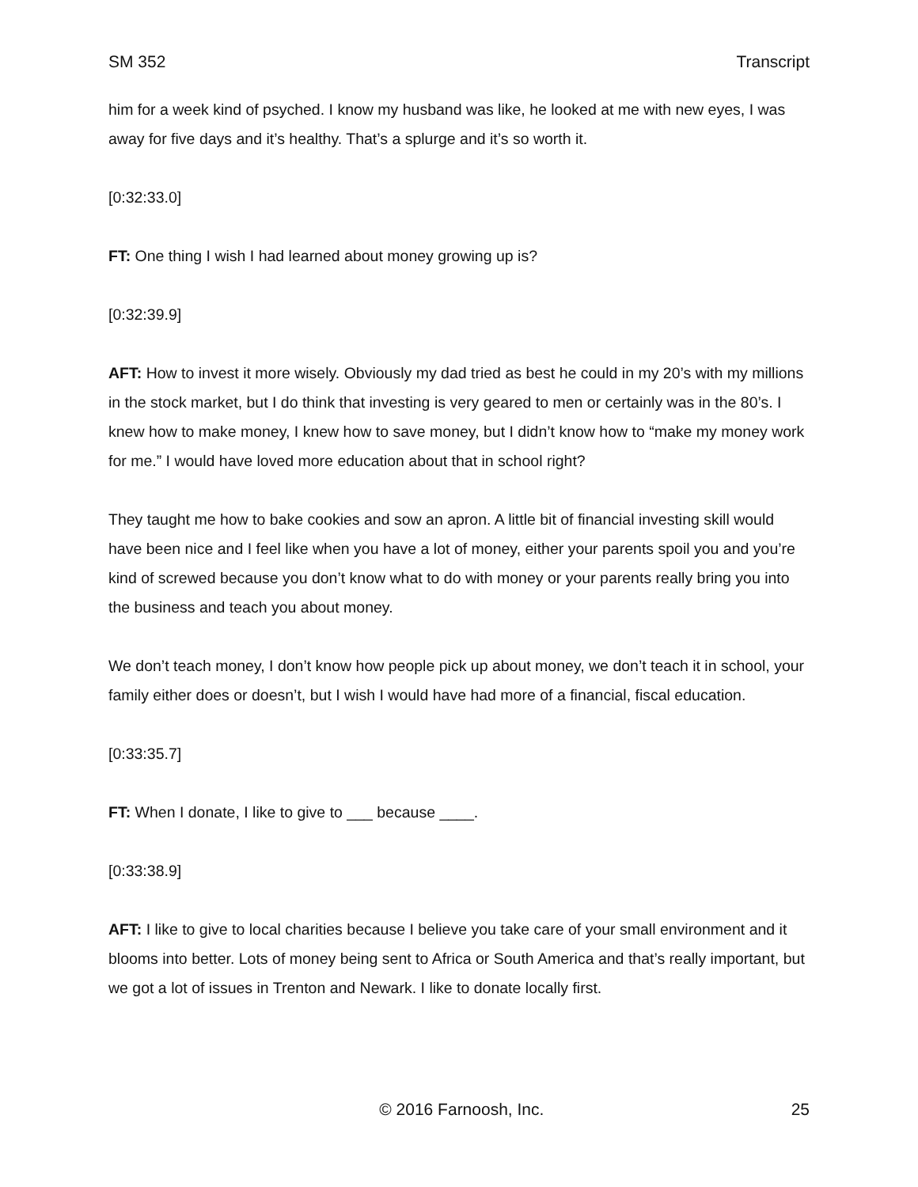SM 352 Transcript
him for a week kind of psyched. I know my husband was like, he looked at me with new eyes, I was away for five days and it’s healthy. That’s a splurge and it’s so worth it.
[0:32:33.0]
FT: One thing I wish I had learned about money growing up is?
[0:32:39.9]
AFT: How to invest it more wisely. Obviously my dad tried as best he could in my 20’s with my millions in the stock market, but I do think that investing is very geared to men or certainly was in the 80’s. I knew how to make money, I knew how to save money, but I didn’t know how to “make my money work for me.” I would have loved more education about that in school right?
They taught me how to bake cookies and sow an apron. A little bit of financial investing skill would have been nice and I feel like when you have a lot of money, either your parents spoil you and you’re kind of screwed because you don’t know what to do with money or your parents really bring you into the business and teach you about money.
We don’t teach money, I don’t know how people pick up about money, we don’t teach it in school, your family either does or doesn’t, but I wish I would have had more of a financial, fiscal education.
[0:33:35.7]
FT: When I donate, I like to give to ___ because ____.
[0:33:38.9]
AFT: I like to give to local charities because I believe you take care of your small environment and it blooms into better. Lots of money being sent to Africa or South America and that’s really important, but we got a lot of issues in Trenton and Newark. I like to donate locally first.
© 2016 Farnoosh, Inc. 25